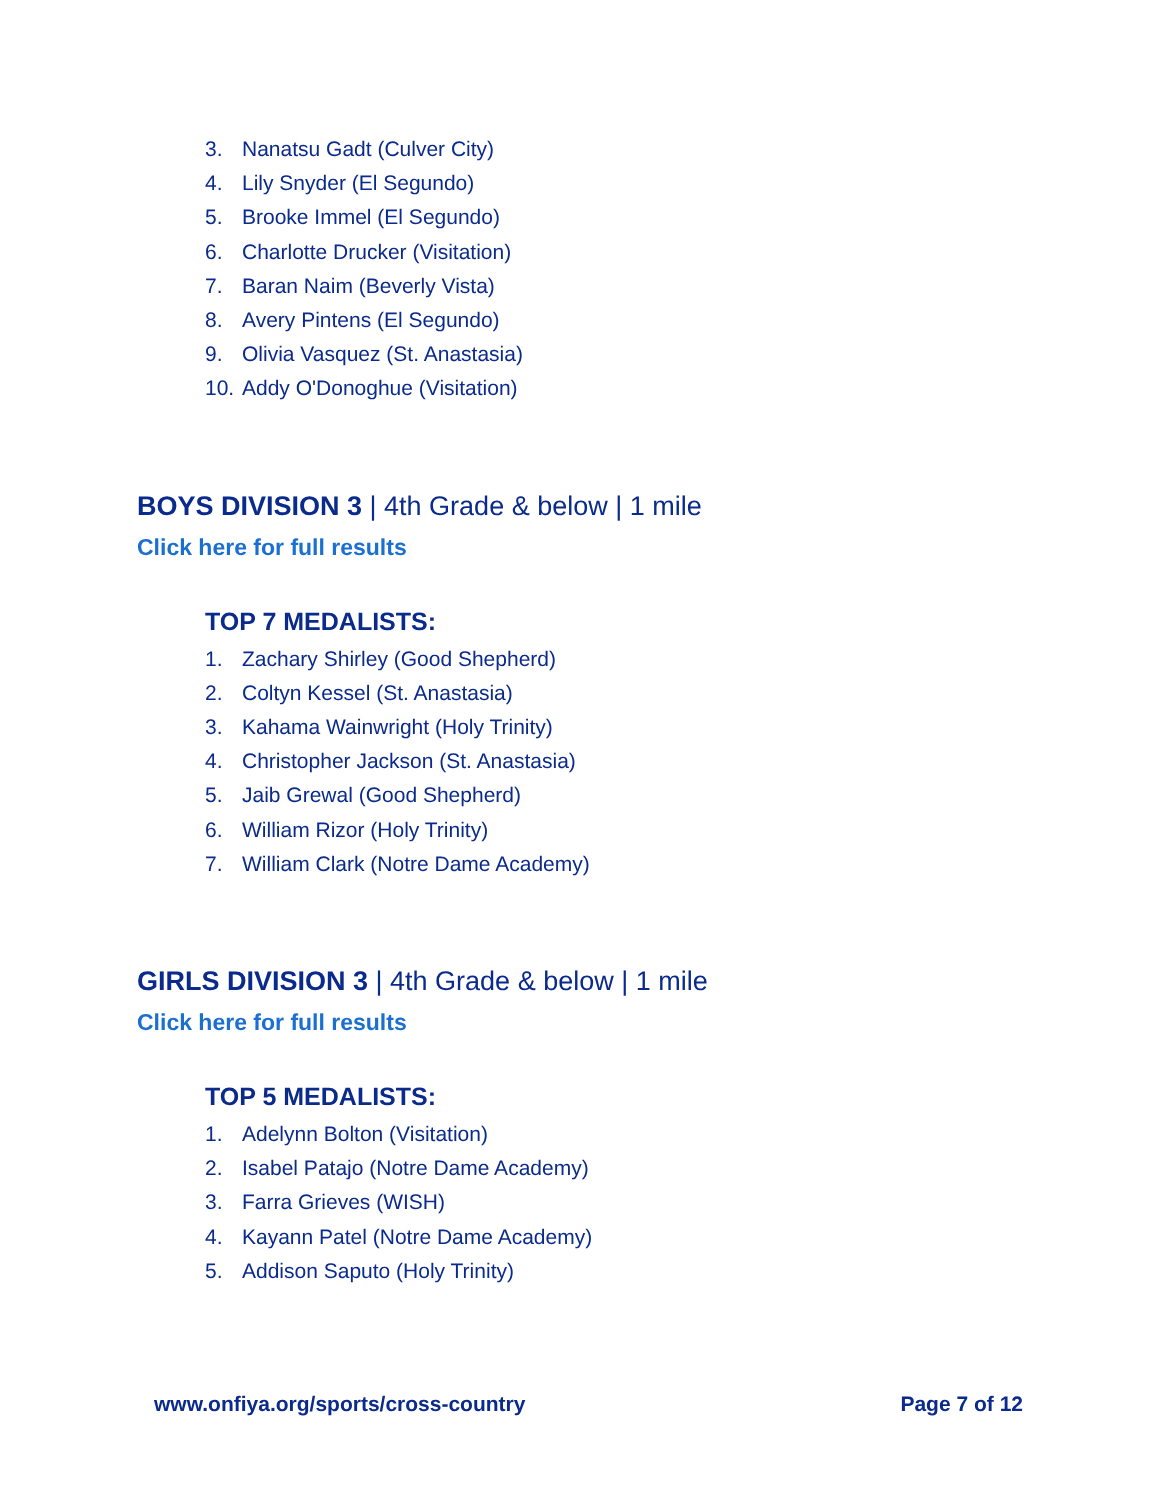3. Nanatsu Gadt (Culver City)
4. Lily Snyder (El Segundo)
5. Brooke Immel (El Segundo)
6. Charlotte Drucker (Visitation)
7. Baran Naim (Beverly Vista)
8. Avery Pintens (El Segundo)
9. Olivia Vasquez (St. Anastasia)
10. Addy O'Donoghue (Visitation)
BOYS DIVISION 3 | 4th Grade & below | 1 mile
Click here for full results
TOP 7 MEDALISTS:
1. Zachary Shirley (Good Shepherd)
2. Coltyn Kessel (St. Anastasia)
3. Kahama Wainwright (Holy Trinity)
4. Christopher Jackson (St. Anastasia)
5. Jaib Grewal (Good Shepherd)
6. William Rizor (Holy Trinity)
7. William Clark (Notre Dame Academy)
GIRLS DIVISION 3 | 4th Grade & below | 1 mile
Click here for full results
TOP 5 MEDALISTS:
1. Adelynn Bolton (Visitation)
2. Isabel Patajo (Notre Dame Academy)
3. Farra Grieves (WISH)
4. Kayann Patel (Notre Dame Academy)
5. Addison Saputo (Holy Trinity)
www.onfiya.org/sports/cross-country Page 7 of 12